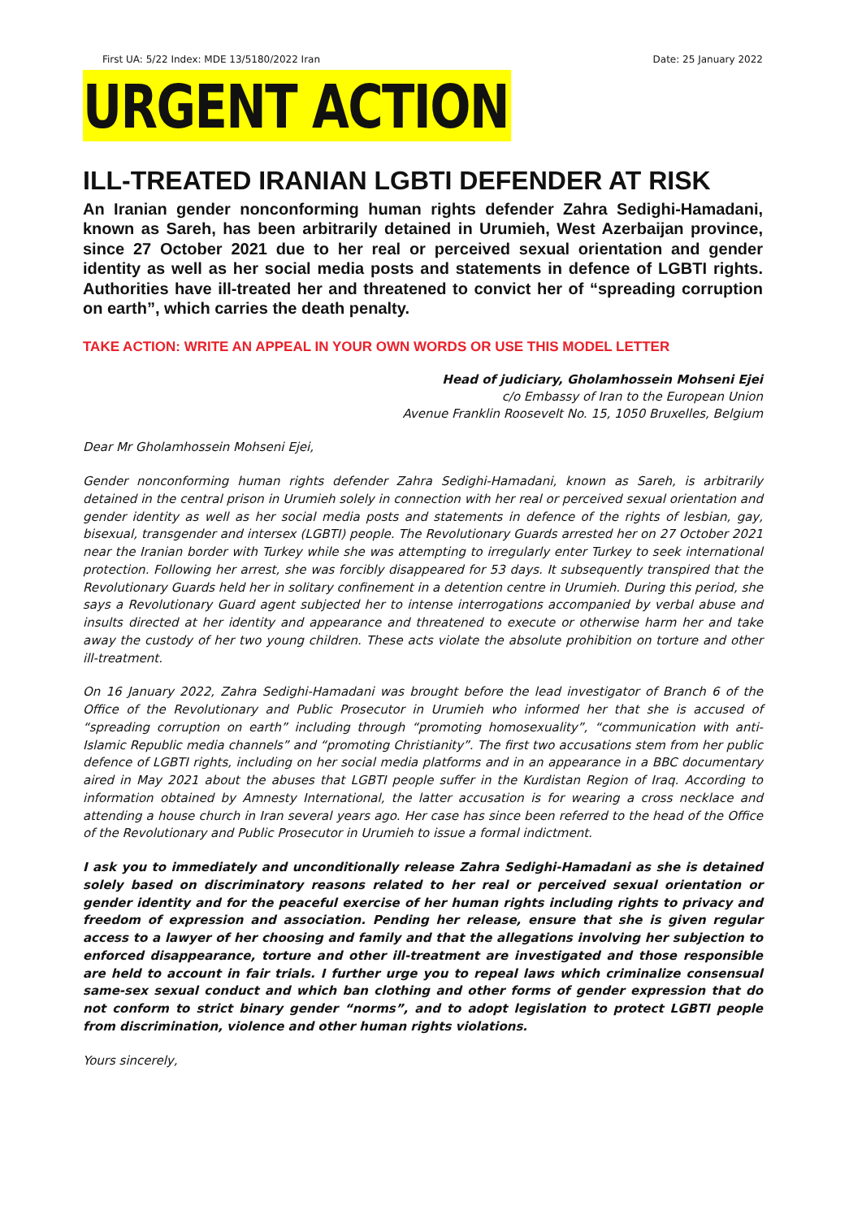First UA: 5/22 Index: MDE 13/5180/2022 Iran Date: 25 January 2022
URGENT ACTION
ILL-TREATED IRANIAN LGBTI DEFENDER AT RISK
An Iranian gender nonconforming human rights defender Zahra Sedighi-Hamadani, known as Sareh, has been arbitrarily detained in Urumieh, West Azerbaijan province, since 27 October 2021 due to her real or perceived sexual orientation and gender identity as well as her social media posts and statements in defence of LGBTI rights. Authorities have ill-treated her and threatened to convict her of “spreading corruption on earth”, which carries the death penalty.
TAKE ACTION: WRITE AN APPEAL IN YOUR OWN WORDS OR USE THIS MODEL LETTER
Head of judiciary, Gholamhossein Mohseni Ejei
c/o Embassy of Iran to the European Union
Avenue Franklin Roosevelt No. 15, 1050 Bruxelles, Belgium
Dear Mr Gholamhossein Mohseni Ejei,
Gender nonconforming human rights defender Zahra Sedighi-Hamadani, known as Sareh, is arbitrarily detained in the central prison in Urumieh solely in connection with her real or perceived sexual orientation and gender identity as well as her social media posts and statements in defence of the rights of lesbian, gay, bisexual, transgender and intersex (LGBTI) people. The Revolutionary Guards arrested her on 27 October 2021 near the Iranian border with Turkey while she was attempting to irregularly enter Turkey to seek international protection. Following her arrest, she was forcibly disappeared for 53 days. It subsequently transpired that the Revolutionary Guards held her in solitary confinement in a detention centre in Urumieh. During this period, she says a Revolutionary Guard agent subjected her to intense interrogations accompanied by verbal abuse and insults directed at her identity and appearance and threatened to execute or otherwise harm her and take away the custody of her two young children. These acts violate the absolute prohibition on torture and other ill-treatment.
On 16 January 2022, Zahra Sedighi-Hamadani was brought before the lead investigator of Branch 6 of the Office of the Revolutionary and Public Prosecutor in Urumieh who informed her that she is accused of “spreading corruption on earth” including through “promoting homosexuality”, “communication with anti-Islamic Republic media channels” and “promoting Christianity”. The first two accusations stem from her public defence of LGBTI rights, including on her social media platforms and in an appearance in a BBC documentary aired in May 2021 about the abuses that LGBTI people suffer in the Kurdistan Region of Iraq. According to information obtained by Amnesty International, the latter accusation is for wearing a cross necklace and attending a house church in Iran several years ago. Her case has since been referred to the head of the Office of the Revolutionary and Public Prosecutor in Urumieh to issue a formal indictment.
I ask you to immediately and unconditionally release Zahra Sedighi-Hamadani as she is detained solely based on discriminatory reasons related to her real or perceived sexual orientation or gender identity and for the peaceful exercise of her human rights including rights to privacy and freedom of expression and association. Pending her release, ensure that she is given regular access to a lawyer of her choosing and family and that the allegations involving her subjection to enforced disappearance, torture and other ill-treatment are investigated and those responsible are held to account in fair trials. I further urge you to repeal laws which criminalize consensual same-sex sexual conduct and which ban clothing and other forms of gender expression that do not conform to strict binary gender “norms”, and to adopt legislation to protect LGBTI people from discrimination, violence and other human rights violations.
Yours sincerely,